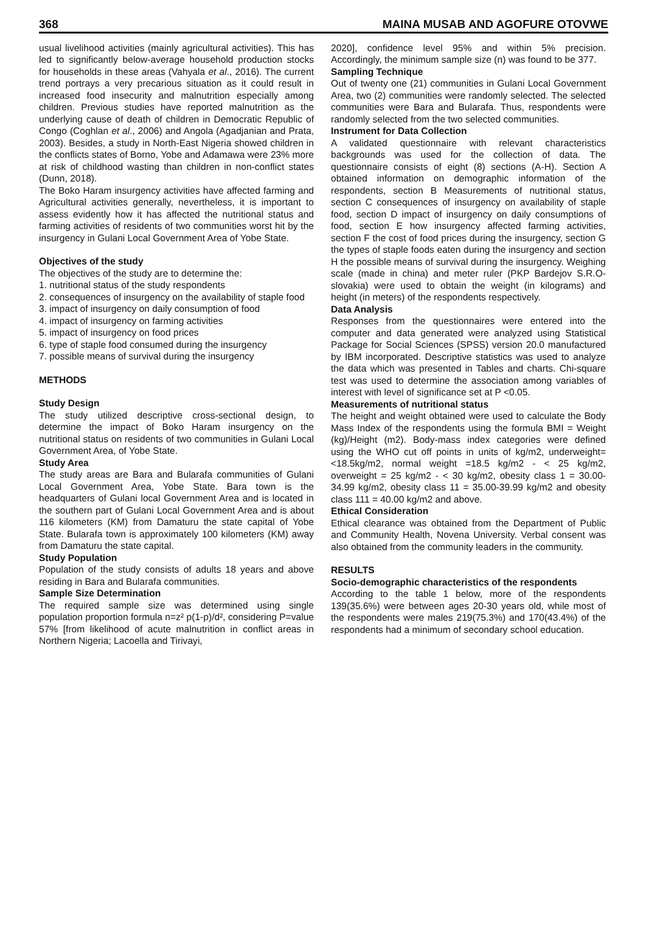368 MAINA MUSAB AND AGOFURE OTOVWE
usual livelihood activities (mainly agricultural activities). This has led to significantly below-average household production stocks for households in these areas (Vahyala et al., 2016). The current trend portrays a very precarious situation as it could result in increased food insecurity and malnutrition especially among children. Previous studies have reported malnutrition as the underlying cause of death of children in Democratic Republic of Congo (Coghlan et al., 2006) and Angola (Agadjanian and Prata, 2003). Besides, a study in North-East Nigeria showed children in the conflicts states of Borno, Yobe and Adamawa were 23% more at risk of childhood wasting than children in non-conflict states (Dunn, 2018).
The Boko Haram insurgency activities have affected farming and Agricultural activities generally, nevertheless, it is important to assess evidently how it has affected the nutritional status and farming activities of residents of two communities worst hit by the insurgency in Gulani Local Government Area of Yobe State.
Objectives of the study
The objectives of the study are to determine the:
1. nutritional status of the study respondents
2. consequences of insurgency on the availability of staple food
3. impact of insurgency on daily consumption of food
4. impact of insurgency on farming activities
5. impact of insurgency on food prices
6. type of staple food consumed during the insurgency
7. possible means of survival during the insurgency
METHODS
Study Design
The study utilized descriptive cross-sectional design, to determine the impact of Boko Haram insurgency on the nutritional status on residents of two communities in Gulani Local Government Area, of Yobe State.
Study Area
The study areas are Bara and Bularafa communities of Gulani Local Government Area, Yobe State. Bara town is the headquarters of Gulani local Government Area and is located in the southern part of Gulani Local Government Area and is about 116 kilometers (KM) from Damaturu the state capital of Yobe State. Bularafa town is approximately 100 kilometers (KM) away from Damaturu the state capital.
Study Population
Population of the study consists of adults 18 years and above residing in Bara and Bularafa communities.
Sample Size Determination
The required sample size was determined using single population proportion formula n=z² p(1-p)/d², considering P=value 57% [from likelihood of acute malnutrition in conflict areas in Northern Nigeria; Lacoella and Tirivayi,
2020], confidence level 95% and within 5% precision. Accordingly, the minimum sample size (n) was found to be 377.
Sampling Technique
Out of twenty one (21) communities in Gulani Local Government Area, two (2) communities were randomly selected. The selected communities were Bara and Bularafa. Thus, respondents were randomly selected from the two selected communities.
Instrument for Data Collection
A validated questionnaire with relevant characteristics backgrounds was used for the collection of data. The questionnaire consists of eight (8) sections (A-H). Section A obtained information on demographic information of the respondents, section B Measurements of nutritional status, section C consequences of insurgency on availability of staple food, section D impact of insurgency on daily consumptions of food, section E how insurgency affected farming activities, section F the cost of food prices during the insurgency, section G the types of staple foods eaten during the insurgency and section H the possible means of survival during the insurgency. Weighing scale (made in china) and meter ruler (PKP Bardejov S.R.O- slovakia) were used to obtain the weight (in kilograms) and height (in meters) of the respondents respectively.
Data Analysis
Responses from the questionnaires were entered into the computer and data generated were analyzed using Statistical Package for Social Sciences (SPSS) version 20.0 manufactured by IBM incorporated. Descriptive statistics was used to analyze the data which was presented in Tables and charts. Chi-square test was used to determine the association among variables of interest with level of significance set at P <0.05.
Measurements of nutritional status
The height and weight obtained were used to calculate the Body Mass Index of the respondents using the formula BMI = Weight (kg)/Height (m2). Body-mass index categories were defined using the WHO cut off points in units of kg/m2, underweight= <18.5kg/m2, normal weight =18.5 kg/m2 - < 25 kg/m2, overweight = 25 kg/m2 - < 30 kg/m2, obesity class 1 = 30.00-34.99 kg/m2, obesity class 11 = 35.00-39.99 kg/m2 and obesity class 111 = 40.00 kg/m2 and above.
Ethical Consideration
Ethical clearance was obtained from the Department of Public and Community Health, Novena University. Verbal consent was also obtained from the community leaders in the community.
RESULTS
Socio-demographic characteristics of the respondents
According to the table 1 below, more of the respondents 139(35.6%) were between ages 20-30 years old, while most of the respondents were males 219(75.3%) and 170(43.4%) of the respondents had a minimum of secondary school education.